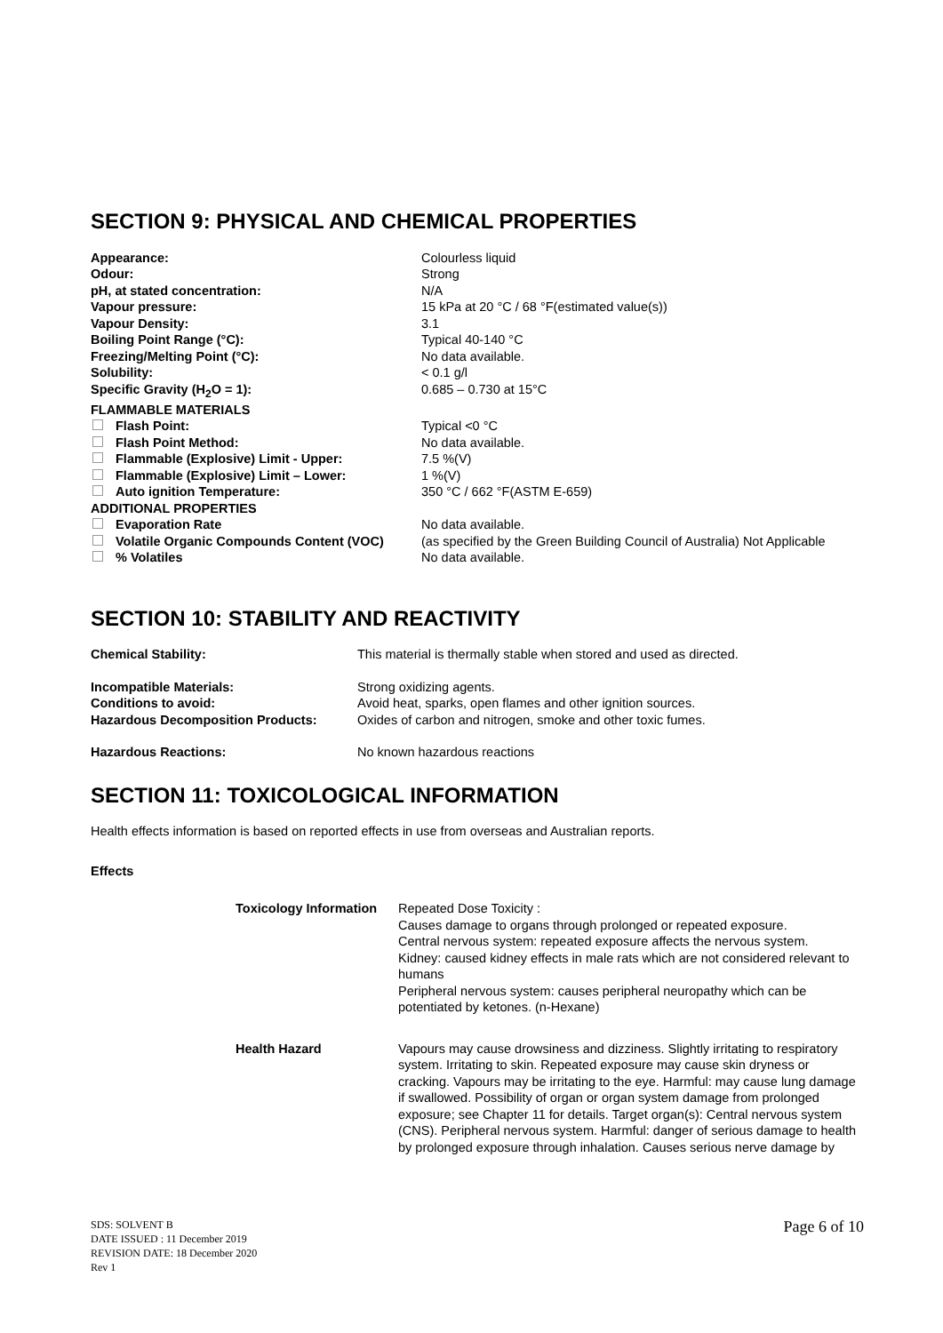SECTION 9: PHYSICAL AND CHEMICAL PROPERTIES
| Appearance: | Colourless liquid |
| Odour: | Strong |
| pH, at stated concentration: | N/A |
| Vapour pressure: | 15 kPa at 20 °C / 68 °F(estimated value(s)) |
| Vapour Density: | 3.1 |
| Boiling Point Range (°C): | Typical 40-140 °C |
| Freezing/Melting Point (°C): | No data available. |
| Solubility: | < 0.1 g/l |
| Specific Gravity (H<sub>2</sub>O = 1): | 0.685 – 0.730 at 15°C |
| FLAMMABLE MATERIALS | |
| Flash Point: | Typical <0 °C |
| Flash Point Method: | No data available. |
| Flammable (Explosive) Limit - Upper: | 7.5 %(V) |
| Flammable (Explosive) Limit – Lower: | 1 %(V) |
| Auto ignition Temperature: | 350 °C / 662 °F(ASTM E-659) |
| ADDITIONAL PROPERTIES | |
| Evaporation Rate | No data available. |
| Volatile Organic Compounds Content (VOC) | (as specified by the Green Building Council of Australia) Not Applicable |
| % Volatiles | No data available. |
SECTION 10: STABILITY AND REACTIVITY
| Chemical Stability: | This material is thermally stable when stored and used as directed. |
| Incompatible Materials: | Strong oxidizing agents. |
| Conditions to avoid: | Avoid heat, sparks, open flames and other ignition sources. |
| Hazardous Decomposition Products: | Oxides of carbon and nitrogen, smoke and other toxic fumes. |
| Hazardous Reactions: | No known hazardous reactions |
SECTION 11: TOXICOLOGICAL INFORMATION
Health effects information is based on reported effects in use from overseas and Australian reports.
Effects
| Toxicology Information | Repeated Dose Toxicity : Causes damage to organs through prolonged or repeated exposure. Central nervous system: repeated exposure affects the nervous system. Kidney: caused kidney effects in male rats which are not considered relevant to humans Peripheral nervous system: causes peripheral neuropathy which can be potentiated by ketones. (n-Hexane) |
| Health Hazard | Vapours may cause drowsiness and dizziness. Slightly irritating to respiratory system. Irritating to skin. Repeated exposure may cause skin dryness or cracking. Vapours may be irritating to the eye. Harmful: may cause lung damage if swallowed. Possibility of organ or organ system damage from prolonged exposure; see Chapter 11 for details. Target organ(s): Central nervous system (CNS). Peripheral nervous system. Harmful: danger of serious damage to health by prolonged exposure through inhalation. Causes serious nerve damage by |
SDS: SOLVENT B
DATE ISSUED : 11 December 2019
REVISION DATE: 18 December 2020
Rev 1
Page 6 of 10